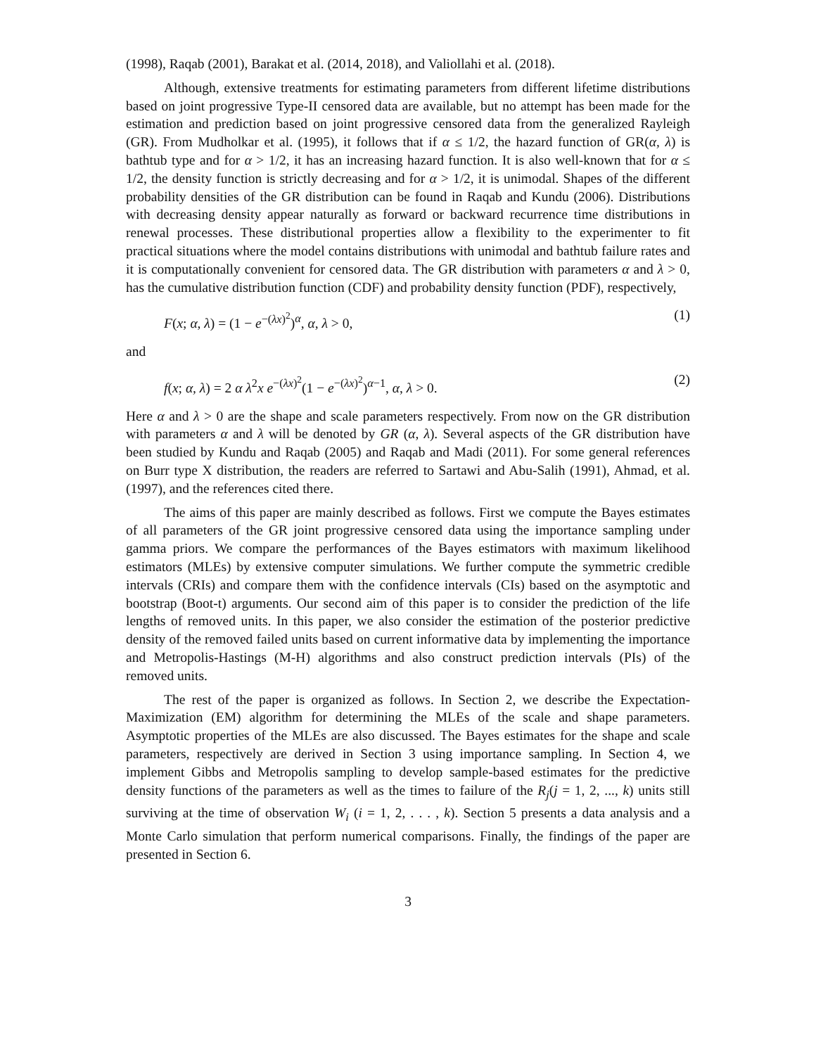(1998), Raqab (2001), Barakat et al. (2014, 2018), and Valiollahi et al. (2018).
Although, extensive treatments for estimating parameters from different lifetime distributions based on joint progressive Type-II censored data are available, but no attempt has been made for the estimation and prediction based on joint progressive censored data from the generalized Rayleigh (GR). From Mudholkar et al. (1995), it follows that if α ≤ 1/2, the hazard function of GR(α, λ) is bathtub type and for α > 1/2, it has an increasing hazard function. It is also well-known that for α ≤ 1/2, the density function is strictly decreasing and for α > 1/2, it is unimodal. Shapes of the different probability densities of the GR distribution can be found in Raqab and Kundu (2006). Distributions with decreasing density appear naturally as forward or backward recurrence time distributions in renewal processes. These distributional properties allow a flexibility to the experimenter to fit practical situations where the model contains distributions with unimodal and bathtub failure rates and it is computationally convenient for censored data. The GR distribution with parameters α and λ > 0, has the cumulative distribution function (CDF) and probability density function (PDF), respectively,
F(x; α, λ) = (1 − e<sup>−(λx)<sup>2</sup></sup>)<sup>α</sup>, α, λ > 0, (1)
and
f(x; α, λ) = 2 α λ<sup>2</sup>x e<sup>−(λx)<sup>2</sup></sup>(1 − e<sup>−(λx)<sup>2</sup></sup>)<sup>α−1</sup>, α, λ > 0. (2)
Here α and λ > 0 are the shape and scale parameters respectively. From now on the GR distribution with parameters α and λ will be denoted by GR (α, λ). Several aspects of the GR distribution have been studied by Kundu and Raqab (2005) and Raqab and Madi (2011). For some general references on Burr type X distribution, the readers are referred to Sartawi and Abu-Salih (1991), Ahmad, et al.(1997), and the references cited there.
The aims of this paper are mainly described as follows. First we compute the Bayes estimates of all parameters of the GR joint progressive censored data using the importance sampling under gamma priors. We compare the performances of the Bayes estimators with maximum likelihood estimators (MLEs) by extensive computer simulations. We further compute the symmetric credible intervals (CRIs) and compare them with the confidence intervals (CIs) based on the asymptotic and bootstrap (Boot-t) arguments. Our second aim of this paper is to consider the prediction of the life lengths of removed units. In this paper, we also consider the estimation of the posterior predictive density of the removed failed units based on current informative data by implementing the importance and Metropolis-Hastings (M-H) algorithms and also construct prediction intervals (PIs) of the removed units.
The rest of the paper is organized as follows. In Section 2, we describe the Expectation-Maximization (EM) algorithm for determining the MLEs of the scale and shape parameters. Asymptotic properties of the MLEs are also discussed. The Bayes estimates for the shape and scale parameters, respectively are derived in Section 3 using importance sampling. In Section 4, we implement Gibbs and Metropolis sampling to develop sample-based estimates for the predictive density functions of the parameters as well as the times to failure of the R<sub>j</sub>(j = 1, 2, ..., k) units still surviving at the time of observation W<sub>i</sub> (i = 1, 2, . . . , k). Section 5 presents a data analysis and a Monte Carlo simulation that perform numerical comparisons. Finally, the findings of the paper are presented in Section 6.
3